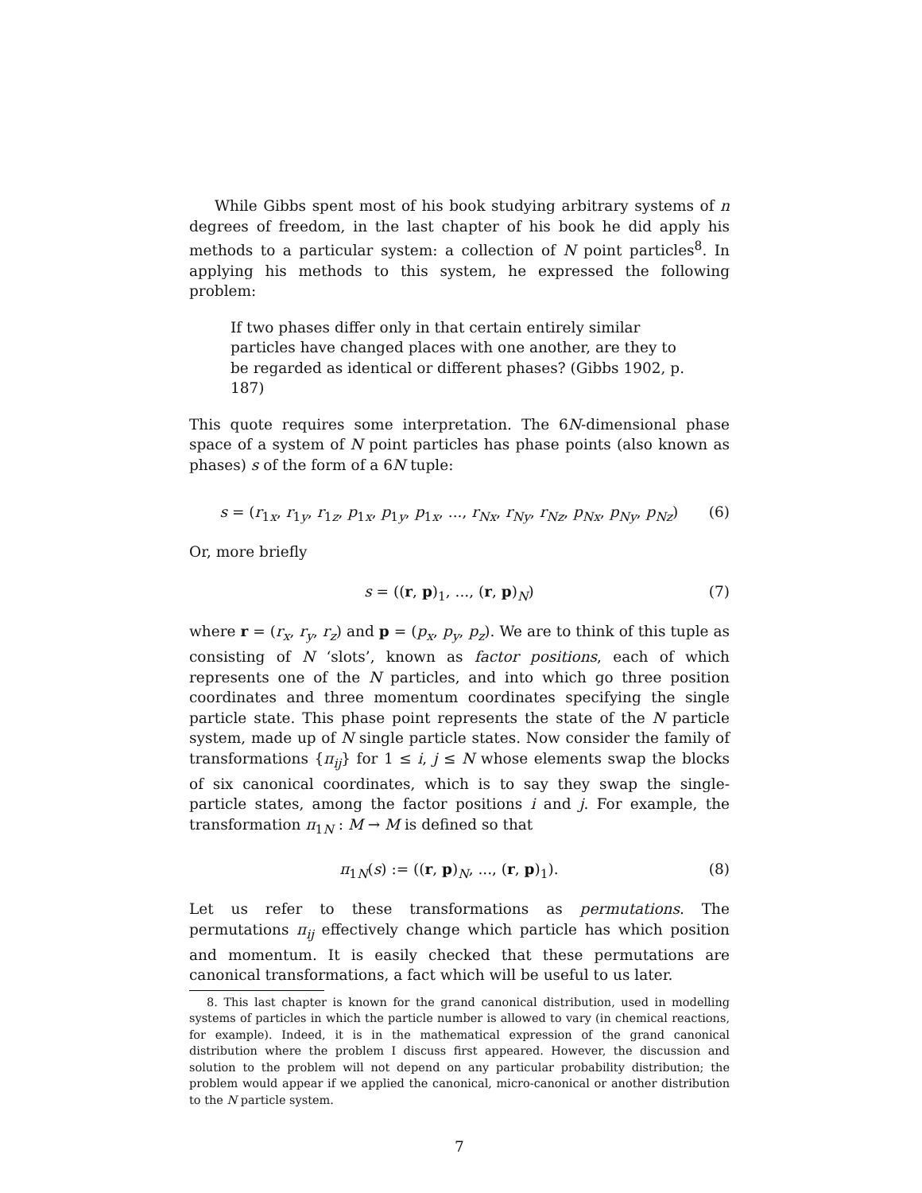While Gibbs spent most of his book studying arbitrary systems of n degrees of freedom, in the last chapter of his book he did apply his methods to a particular system: a collection of N point particles<sup>8</sup>. In applying his methods to this system, he expressed the following problem:
If two phases differ only in that certain entirely similar particles have changed places with one another, are they to be regarded as identical or different phases? (Gibbs 1902, p. 187)
This quote requires some interpretation. The 6N-dimensional phase space of a system of N point particles has phase points (also known as phases) s of the form of a 6N tuple:
s = (r<sub>1x</sub>, r<sub>1y</sub>, r<sub>1z</sub>, p<sub>1x</sub>, p<sub>1y</sub>, p<sub>1x</sub>, ..., r<sub>Nx</sub>, r<sub>Ny</sub>, r<sub>Nz</sub>, p<sub>Nx</sub>, p<sub>Ny</sub>, p<sub>Nz</sub>) (6)
Or, more briefly
s = ((r, p)<sub>1</sub>, ..., (r, p)<sub>N</sub>) (7)
where r = (r<sub>x</sub>, r<sub>y</sub>, r<sub>z</sub>) and p = (p<sub>x</sub>, p<sub>y</sub>, p<sub>z</sub>). We are to think of this tuple as consisting of N ‘slots’, known as factor positions, each of which represents one of the N particles, and into which go three position coordinates and three momentum coordinates specifying the single particle state. This phase point represents the state of the N particle system, made up of N single particle states. Now consider the family of transformations {π<sub>ij</sub>} for 1 ≤ i, j ≤ N whose elements swap the blocks of six canonical coordinates, which is to say they swap the single-particle states, among the factor positions i and j. For example, the transformation π<sub>1N</sub> : M → M is defined so that
π<sub>1N</sub>(s) := ((r, p)<sub>N</sub>, ..., (r, p)<sub>1</sub>). (8)
Let us refer to these transformations as permutations. The permutations π<sub>ij</sub> effectively change which particle has which position and momentum. It is easily checked that these permutations are canonical transformations, a fact which will be useful to us later.
8. This last chapter is known for the grand canonical distribution, used in modelling systems of particles in which the particle number is allowed to vary (in chemical reactions, for example). Indeed, it is in the mathematical expression of the grand canonical distribution where the problem I discuss first appeared. However, the discussion and solution to the problem will not depend on any particular probability distribution; the problem would appear if we applied the canonical, micro-canonical or another distribution to the N particle system.
7